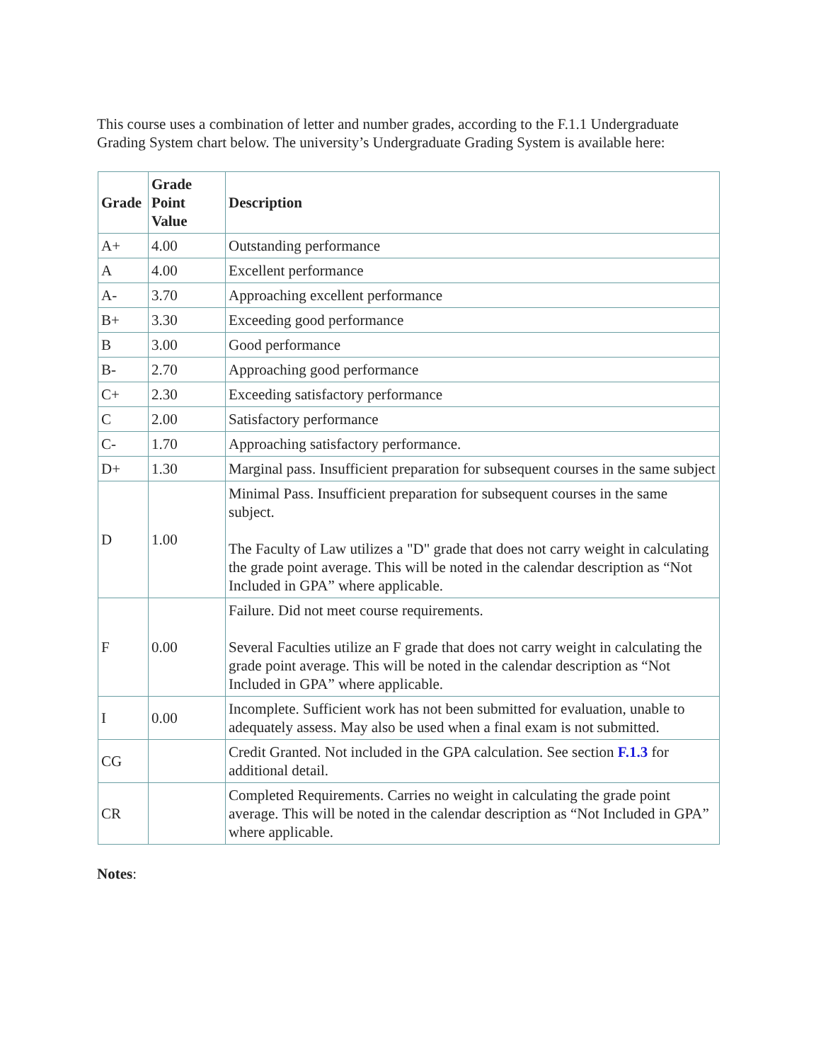This course uses a combination of letter and number grades, according to the F.1.1 Undergraduate Grading System chart below. The university’s Undergraduate Grading System is available here:
| Grade | Grade Point Value | Description |
| --- | --- | --- |
| A+ | 4.00 | Outstanding performance |
| A | 4.00 | Excellent performance |
| A- | 3.70 | Approaching excellent performance |
| B+ | 3.30 | Exceeding good performance |
| B | 3.00 | Good performance |
| B- | 2.70 | Approaching good performance |
| C+ | 2.30 | Exceeding satisfactory performance |
| C | 2.00 | Satisfactory performance |
| C- | 1.70 | Approaching satisfactory performance. |
| D+ | 1.30 | Marginal pass. Insufficient preparation for subsequent courses in the same subject |
| D | 1.00 | Minimal Pass. Insufficient preparation for subsequent courses in the same subject. The Faculty of Law utilizes a "D" grade that does not carry weight in calculating the grade point average. This will be noted in the calendar description as “Not Included in GPA” where applicable. |
| F | 0.00 | Failure. Did not meet course requirements. Several Faculties utilize an F grade that does not carry weight in calculating the grade point average. This will be noted in the calendar description as “Not Included in GPA” where applicable. |
| I | 0.00 | Incomplete. Sufficient work has not been submitted for evaluation, unable to adequately assess. May also be used when a final exam is not submitted. |
| CG | | Credit Granted. Not included in the GPA calculation. See section F.1.3 for additional detail. |
| CR | | Completed Requirements. Carries no weight in calculating the grade point average. This will be noted in the calendar description as “Not Included in GPA” where applicable. |
Notes: